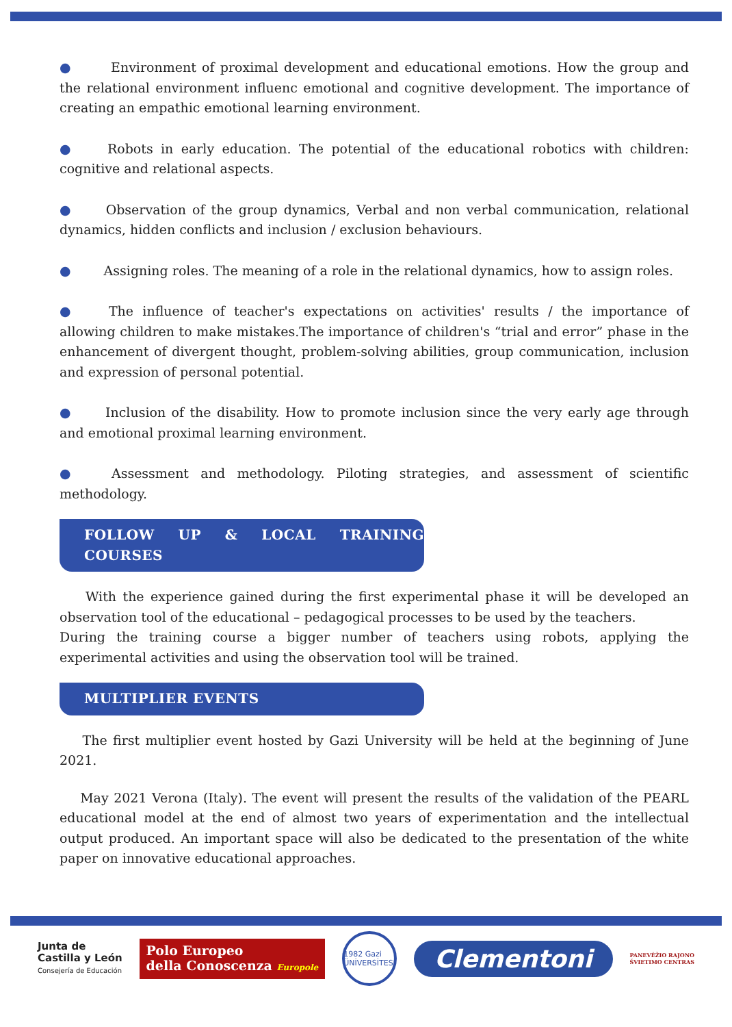● Environment of proximal development and educational emotions. How the group and the relational environment influenc emotional and cognitive development. The importance of creating an empathic emotional learning environment.
● Robots in early education. The potential of the educational robotics with children: cognitive and relational aspects.
● Observation of the group dynamics, Verbal and non verbal communication, relational dynamics, hidden conflicts and inclusion / exclusion behaviours.
● Assigning roles. The meaning of a role in the relational dynamics, how to assign roles.
● The influence of teacher's expectations on activities' results / the importance of allowing children to make mistakes.The importance of children's “trial and error” phase in the enhancement of divergent thought, problem-solving abilities, group communication, inclusion and expression of personal potential.
● Inclusion of the disability. How to promote inclusion since the very early age through and emotional proximal learning environment.
● Assessment and methodology. Piloting strategies, and assessment of scientific methodology.
FOLLOW UP & LOCAL TRAINING COURSES
With the experience gained during the first experimental phase it will be developed an observation tool of the educational – pedagogical processes to be used by the teachers.
During the training course a bigger number of teachers using robots, applying the experimental activities and using the observation tool will be trained.
MULTIPLIER EVENTS
The first multiplier event hosted by Gazi University will be held at the beginning of June 2021.
May 2021 Verona (Italy). The event will present the results of the validation of the PEARL educational model at the end of almost two years of experimentation and the intellectual output produced. An important space will also be dedicated to the presentation of the white paper on innovative educational approaches.
Junta de
Castilla y León
Consejería de Educación
Polo Europeo
della Conoscenza Europole
1982 Gazi ÜNİVERSİTESİ
Clementoni
PANEVĖŽIO RAJONO
ŠVIETIMO CENTRAS